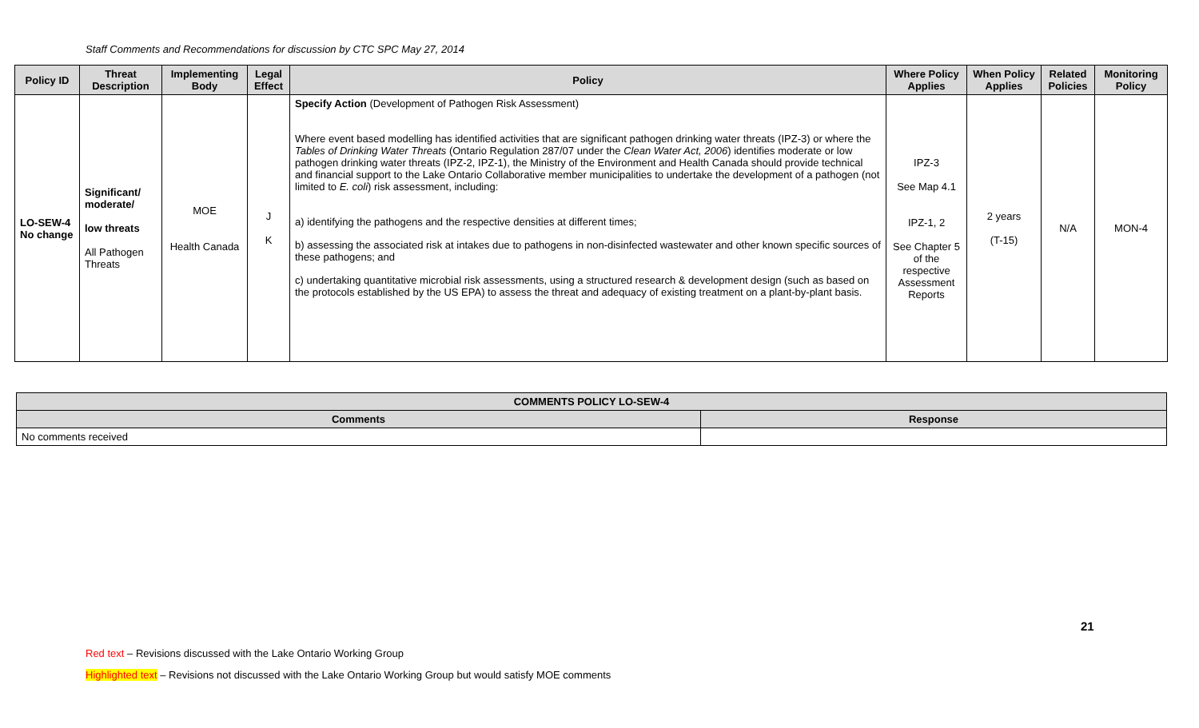Staff Comments and Recommendations for discussion by CTC SPC May 27, 2014
| Policy ID | Threat Description | Implementing Body | Legal Effect | Policy | Where Policy Applies | When Policy Applies | Related Policies | Monitoring Policy |
| --- | --- | --- | --- | --- | --- | --- | --- | --- |
| LO-SEW-4 No change | Significant/ moderate/ low threats All Pathogen Threats | MOE Health Canada | J K | Specify Action (Development of Pathogen Risk Assessment) Where event based modelling has identified activities that are significant pathogen drinking water threats (IPZ-3) or where the Tables of Drinking Water Threats (Ontario Regulation 287/07 under the Clean Water Act, 2006 ) identifies moderate or low pathogen drinking water threats (IPZ-2, IPZ-1), the Ministry of the Environment and Health Canada should provide technical and financial support to the Lake Ontario Collaborative member municipalities to undertake the development of a pathogen (not limited to E. coli ) risk assessment, including: a) identifying the pathogens and the respective densities at different times; b) assessing the associated risk at intakes due to pathogens in non-disinfected wastewater and other known specific sources of these pathogens; and c) undertaking quantitative microbial risk assessments, using a structured research & development design (such as based on the protocols established by the US EPA) to assess the threat and adequacy of existing treatment on a plant-by-plant basis. | IPZ-3 See Map 4.1 IPZ-1, 2 See Chapter 5 of the respective Assessment Reports | 2 years (T-15) | N/A | MON-4 |
| COMMENTS POLICY LO-SEW-4 | |
| --- | --- |
| Comments | Response |
| No comments received | |
21
Red text – Revisions discussed with the Lake Ontario Working Group
Highlighted text – Revisions not discussed with the Lake Ontario Working Group but would satisfy MOE comments